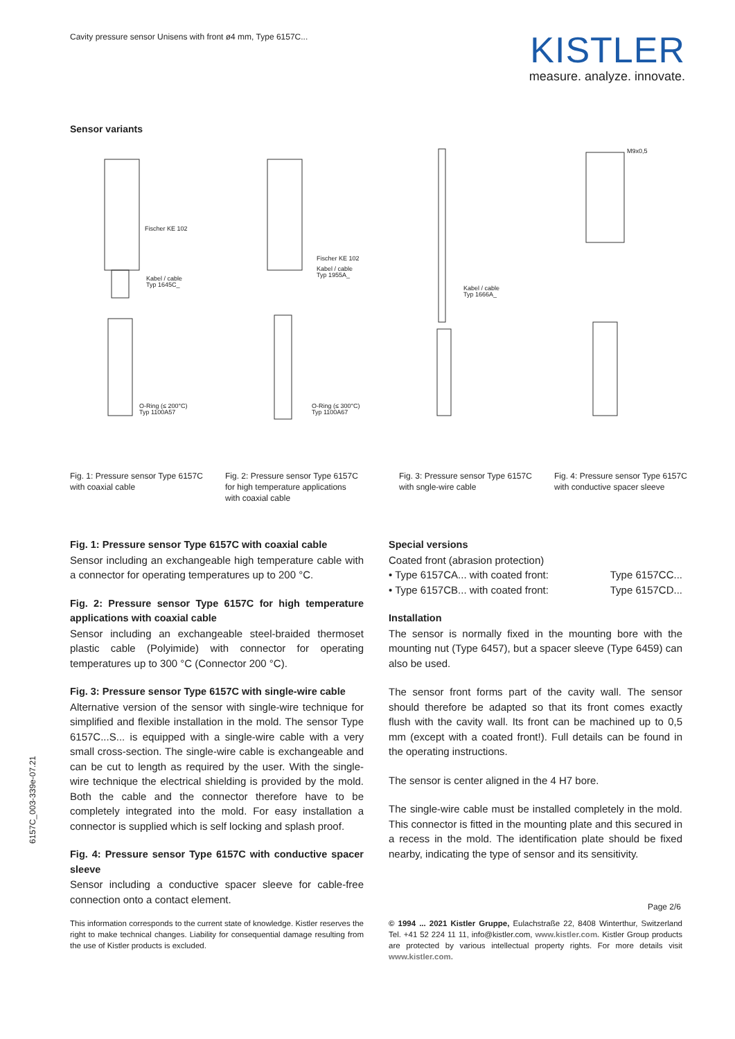Cavity pressure sensor Unisens with front ø4 mm, Type 6157C...
KISTLER
measure. analyze. innovate.
Sensor variants
Fischer KE 102
Kabel / cable
Typ 1645C_
O-Ring (≤ 200°C)
Typ 1100A57
Fischer KE 102
Kabel / cable
Typ 1955A_
O-Ring (≤ 300°C)
Typ 1100A67
Kabel / cable
Typ 1666A_
M9x0,5
Fig. 1: Pressure sensor Type 6157C
with coaxial cable
Fig. 2: Pressure sensor Type 6157C
for high temperature applications
with coaxial cable
Fig. 3: Pressure sensor Type 6157C
with sngle-wire cable
Fig. 4: Pressure sensor Type 6157C
with conductive spacer sleeve
Fig. 1: Pressure sensor Type 6157C with coaxial cable
Sensor including an exchangeable high temperature cable with a connector for operating temperatures up to 200 °C.
Fig. 2: Pressure sensor Type 6157C for high temperature applications with coaxial cable
Sensor including an exchangeable steel-braided thermoset plastic cable (Polyimide) with connector for operating temperatures up to 300 °C (Connector 200 °C).
Fig. 3: Pressure sensor Type 6157C with single-wire cable
Alternative version of the sensor with single-wire technique for simplified and flexible installation in the mold. The sensor Type 6157C...S... is equipped with a single-wire cable with a very small cross-section. The single-wire cable is exchangeable and can be cut to length as required by the user. With the single-wire technique the electrical shielding is provided by the mold. Both the cable and the connector therefore have to be completely integrated into the mold. For easy installation a connector is supplied which is self locking and splash proof.
Fig. 4: Pressure sensor Type 6157C with conductive spacer sleeve
Sensor including a conductive spacer sleeve for cable-free connection onto a contact element.
Special versions
Coated front (abrasion protection)
• Type 6157CA... with coated front: Type 6157CC...
• Type 6157CB... with coated front: Type 6157CD...
Installation
The sensor is normally fixed in the mounting bore with the mounting nut (Type 6457), but a spacer sleeve (Type 6459) can also be used.
The sensor front forms part of the cavity wall. The sensor should therefore be adapted so that its front comes exactly flush with the cavity wall. Its front can be machined up to 0,5 mm (except with a coated front!). Full details can be found in the operating instructions.
The sensor is center aligned in the 4 H7 bore.
The single-wire cable must be installed completely in the mold. This connector is fitted in the mounting plate and this secured in a recess in the mold. The identification plate should be fixed nearby, indicating the type of sensor and its sensitivity.
6157C_003-339e-07.21
Page 2/6
This information corresponds to the current state of knowledge. Kistler reserves the right to make technical changes. Liability for consequential damage resulting from the use of Kistler products is excluded.
© 1994 ... 2021 Kistler Gruppe, Eulachstraße 22, 8408 Winterthur, Switzerland Tel. +41 52 224 11 11, info@kistler.com, www.kistler.com. Kistler Group products are protected by various intellectual property rights. For more details visit www.kistler.com.